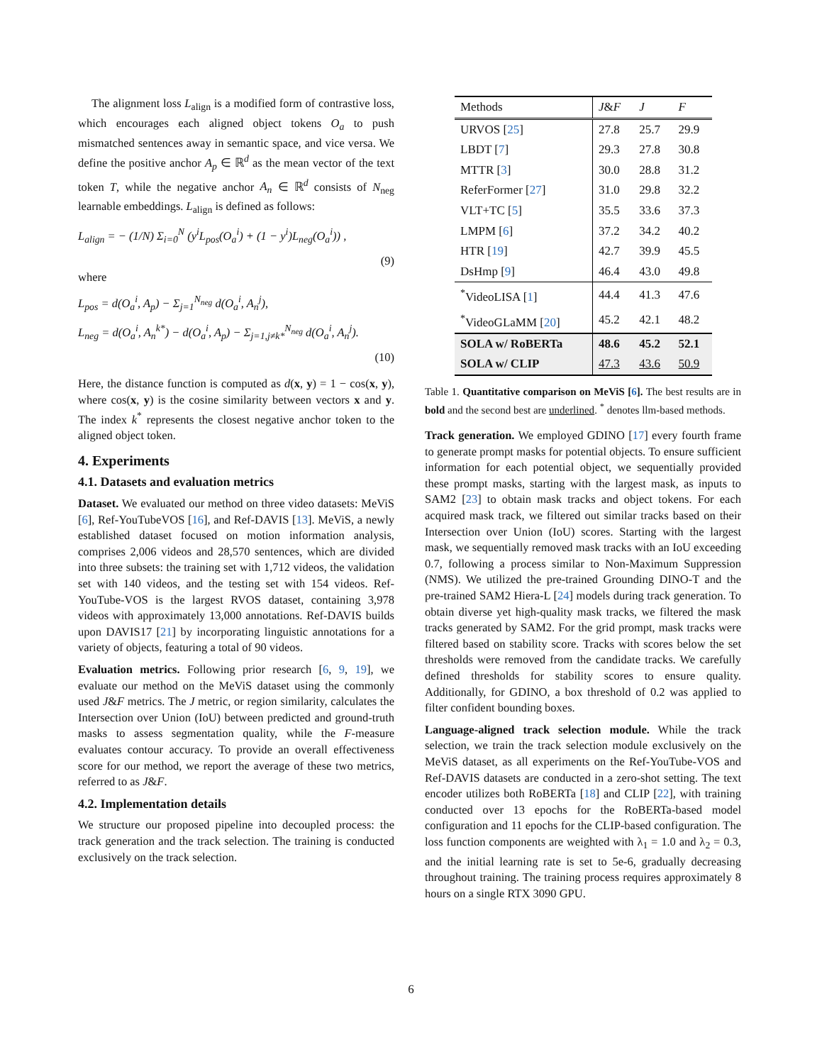The alignment loss L<sub>align</sub> is a modified form of contrastive loss, which encourages each aligned object tokens O<sub>a</sub> to push mismatched sentences away in semantic space, and vice versa. We define the positive anchor A<sub>p</sub> ∈ ℝ<sup>d</sup> as the mean vector of the text token T, while the negative anchor A<sub>n</sub> ∈ ℝ<sup>d</sup> consists of N<sub>neg</sub> learnable embeddings. L<sub>align</sub> is defined as follows:
L<sub>align</sub> = − (1/N) Σ<sub>i=0</sub><sup>N</sup> (y<sup>i</sup>L<sub>pos</sub>(O<sub>a</sub><sup>i</sup>) + (1 − y<sup>i</sup>)L<sub>neg</sub>(O<sub>a</sub><sup>i</sup>)) ,
(9)
where
L<sub>pos</sub> = d(O<sub>a</sub><sup>i</sup>, A<sub>p</sub>) − Σ<sub>j=1</sub><sup>N<sub>neg</sub></sup> d(O<sub>a</sub><sup>i</sup>, A<sub>n</sub><sup>j</sup>),
L<sub>neg</sub> = d(O<sub>a</sub><sup>i</sup>, A<sub>n</sub><sup>k*</sup>) − d(O<sub>a</sub><sup>i</sup>, A<sub>p</sub>) − Σ<sub>j=1,j≠k*</sub><sup>N<sub>neg</sub></sup> d(O<sub>a</sub><sup>i</sup>, A<sub>n</sub><sup>j</sup>).
(10)
Here, the distance function is computed as d(x, y) = 1 − cos(x, y), where cos(x, y) is the cosine similarity between vectors x and y. The index k<sup>*</sup> represents the closest negative anchor token to the aligned object token.
4. Experiments
4.1. Datasets and evaluation metrics
Dataset. We evaluated our method on three video datasets: MeViS [6], Ref-YouTubeVOS [16], and Ref-DAVIS [13]. MeViS, a newly established dataset focused on motion information analysis, comprises 2,006 videos and 28,570 sentences, which are divided into three subsets: the training set with 1,712 videos, the validation set with 140 videos, and the testing set with 154 videos. Ref-YouTube-VOS is the largest RVOS dataset, containing 3,978 videos with approximately 13,000 annotations. Ref-DAVIS builds upon DAVIS17 [21] by incorporating linguistic annotations for a variety of objects, featuring a total of 90 videos.
Evaluation metrics. Following prior research [6, 9, 19], we evaluate our method on the MeViS dataset using the commonly used J&F metrics. The J metric, or region similarity, calculates the Intersection over Union (IoU) between predicted and ground-truth masks to assess segmentation quality, while the F-measure evaluates contour accuracy. To provide an overall effectiveness score for our method, we report the average of these two metrics, referred to as J&F.
4.2. Implementation details
We structure our proposed pipeline into decoupled process: the track generation and the track selection. The training is conducted exclusively on the track selection.
| Methods | J & F | J | F |
| --- | --- | --- | --- |
| URVOS [ 25 ] | 27.8 | 25.7 | 29.9 |
| LBDT [ 7 ] | 29.3 | 27.8 | 30.8 |
| MTTR [ 3 ] | 30.0 | 28.8 | 31.2 |
| ReferFormer [ 27 ] | 31.0 | 29.8 | 32.2 |
| VLT+TC [ 5 ] | 35.5 | 33.6 | 37.3 |
| LMPM [ 6 ] | 37.2 | 34.2 | 40.2 |
| HTR [ 19 ] | 42.7 | 39.9 | 45.5 |
| DsHmp [ 9 ] | 46.4 | 43.0 | 49.8 |
| <sup>*</sup> VideoLISA [ 1 ] | 44.4 | 41.3 | 47.6 |
| <sup>*</sup> VideoGLaMM [ 20 ] | 45.2 | 42.1 | 48.2 |
| SOLA w/ RoBERTa | 48.6 | 45.2 | 52.1 |
| SOLA w/ CLIP | 47.3 | 43.6 | 50.9 |
Table 1. Quantitative comparison on MeViS [6]. The best results are in bold and the second best are underlined. <sup>*</sup> denotes llm-based methods.
Track generation. We employed GDINO [17] every fourth frame to generate prompt masks for potential objects. To ensure sufficient information for each potential object, we sequentially provided these prompt masks, starting with the largest mask, as inputs to SAM2 [23] to obtain mask tracks and object tokens. For each acquired mask track, we filtered out similar tracks based on their Intersection over Union (IoU) scores. Starting with the largest mask, we sequentially removed mask tracks with an IoU exceeding 0.7, following a process similar to Non-Maximum Suppression (NMS). We utilized the pre-trained Grounding DINO-T and the pre-trained SAM2 Hiera-L [24] models during track generation. To obtain diverse yet high-quality mask tracks, we filtered the mask tracks generated by SAM2. For the grid prompt, mask tracks were filtered based on stability score. Tracks with scores below the set thresholds were removed from the candidate tracks. We carefully defined thresholds for stability scores to ensure quality. Additionally, for GDINO, a box threshold of 0.2 was applied to filter confident bounding boxes.
Language-aligned track selection module. While the track selection, we train the track selection module exclusively on the MeViS dataset, as all experiments on the Ref-YouTube-VOS and Ref-DAVIS datasets are conducted in a zero-shot setting. The text encoder utilizes both RoBERTa [18] and CLIP [22], with training conducted over 13 epochs for the RoBERTa-based model configuration and 11 epochs for the CLIP-based configuration. The loss function components are weighted with λ<sub>1</sub> = 1.0 and λ<sub>2</sub> = 0.3, and the initial learning rate is set to 5e-6, gradually decreasing throughout training. The training process requires approximately 8 hours on a single RTX 3090 GPU.
6